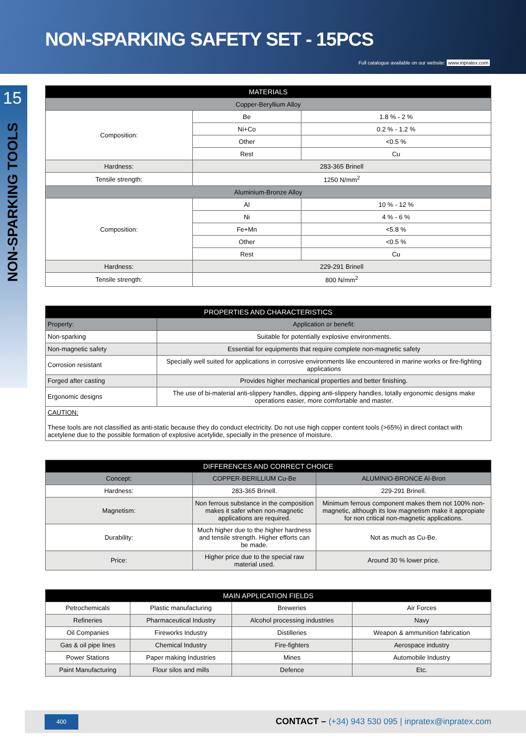NON-SPARKING SAFETY SET - 15PCS
Full catalogue available on our website: www.inpratex.com
15
NON-SPARKING TOOLS
| MATERIALS | | |
| --- | --- | --- |
| Copper-Beryllium Alloy | | |
| Composition: | Be | 1.8 % - 2 % |
| | Ni+Co | 0.2 % - 1.2 % |
| | Other | <0.5 % |
| | Rest | Cu |
| Hardness: | 283-365 Brinell | |
| Tensile strength: | 1250 N/mm<sup>2</sup> | |
| Aluminium-Bronze Alloy | | |
| Composition: | Al | 10 % - 12 % |
| | Ni | 4 % - 6 % |
| | Fe+Mn | <5.8 % |
| | Other | <0.5 % |
| | Rest | Cu |
| Hardness: | 229-291 Brinell | |
| Tensile strength: | 800 N/mm<sup>2</sup> | |
| PROPERTIES AND CHARACTERISTICS | |
| --- | --- |
| Property: | Application or benefit: |
| Non-sparking | Suitable for potentially explosive environments. |
| Non-magnetic safety | Essential for equipments that require complete non-magnetic safety |
| Corrosion resistant | Specially well suited for applications in corrosive environments like encountered in marine works or fire-fighting applications |
| Forged after casting | Provides higher mechanical properties and better finishing. |
| Ergonomic designs | The use of bi-material anti-slippery handles, dipping anti-slippery handles, totally ergonomic designs make operations easier, more comfortable and master. |
| CAUTION: These tools are not classified as anti-static because they do conduct electricity. Do not use high copper content tools (>65%) in direct contact with acetylene due to the possible formation of explosive acetylide, specially in the presence of moisture. | |
| DIFFERENCES AND CORRECT CHOICE | | |
| --- | --- | --- |
| Concept: | COPPER-BERILLIUM Cu-Be | ALUMINIO-BRONCE Al-Bron |
| Hardness: | 283-365 Brinell. | 229-291 Brinell. |
| Magnetism: | Non ferrous substance in the composition makes it safer when non-magnetic applications are required. | Minimum ferrous component makes them not 100% non-magnetic, although its low magnetism make it appropiate for non critical non-magnetic applications. |
| Durability: | Much higher due to the higher hardness and tensile strength. Higher efforts can be made. | Not as much as Cu-Be. |
| Price: | Higher price due to the special raw material used. | Around 30 % lower price. |
| MAIN APPLICATION FIELDS | | | |
| --- | --- | --- | --- |
| Petrochemicals | Plastic manufacturing | Breweries | Air Forces |
| Refineries | Pharmaceutical Industry | Alcohol processing industries | Navy |
| Oil Companies | Fireworks Industry | Distilleries | Weapon & ammunition fabrication |
| Gas & oil pipe lines | Chemical Industry | Fire-fighters | Aerospace industry |
| Power Stations | Paper making Industries | Mines | Automobile Industry |
| Paint Manufacturing | Flour silos and mills | Defence | Etc. |
400
CONTACT – (+34) 943 530 095 | inpratex@inpratex.com